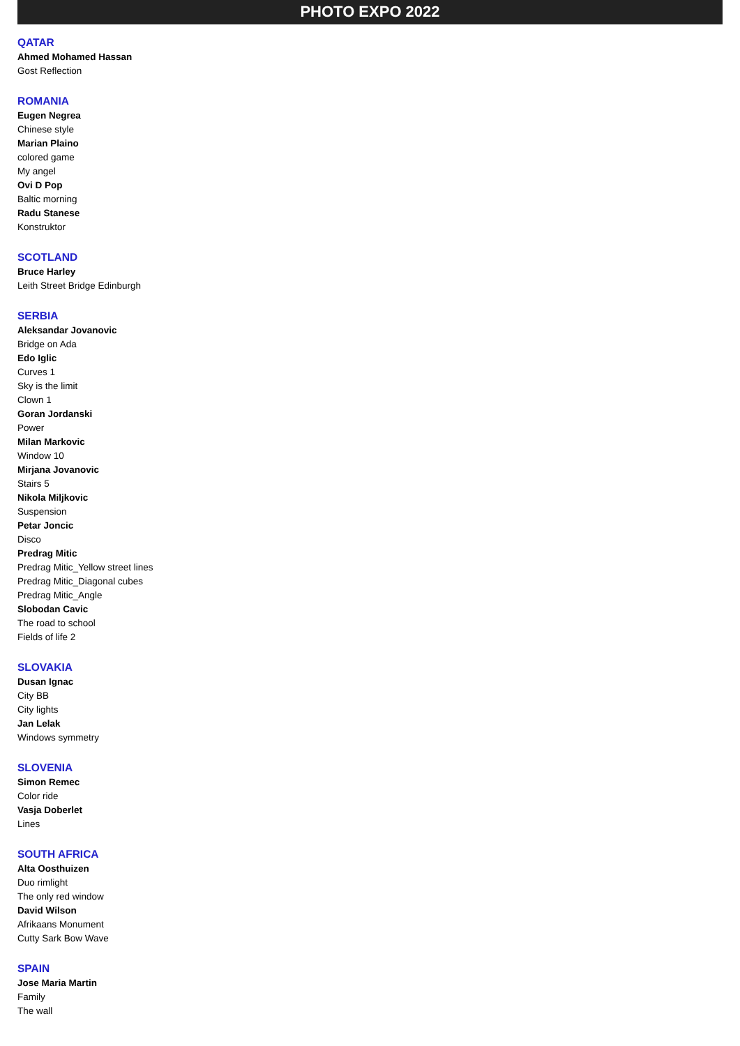PHOTO EXPO 2022
QATAR
Ahmed Mohamed Hassan
Gost Reflection
ROMANIA
Eugen Negrea
Chinese style
Marian Plaino
colored game
My angel
Ovi D Pop
Baltic morning
Radu Stanese
Konstruktor
SCOTLAND
Bruce Harley
Leith Street Bridge Edinburgh
SERBIA
Aleksandar Jovanovic
Bridge on Ada
Edo Iglic
Curves 1
Sky is the limit
Clown 1
Goran Jordanski
Power
Milan Markovic
Window 10
Mirjana Jovanovic
Stairs 5
Nikola Miljkovic
Suspension
Petar Joncic
Disco
Predrag Mitic
Predrag Mitic_Yellow street lines
Predrag Mitic_Diagonal cubes
Predrag Mitic_Angle
Slobodan Cavic
The road to school
Fields of life 2
SLOVAKIA
Dusan Ignac
City BB
City lights
Jan Lelak
Windows symmetry
SLOVENIA
Simon Remec
Color ride
Vasja Doberlet
Lines
SOUTH AFRICA
Alta Oosthuizen
Duo rimlight
The only red window
David Wilson
Afrikaans Monument
Cutty Sark Bow Wave
SPAIN
Jose Maria Martin
Family
The wall